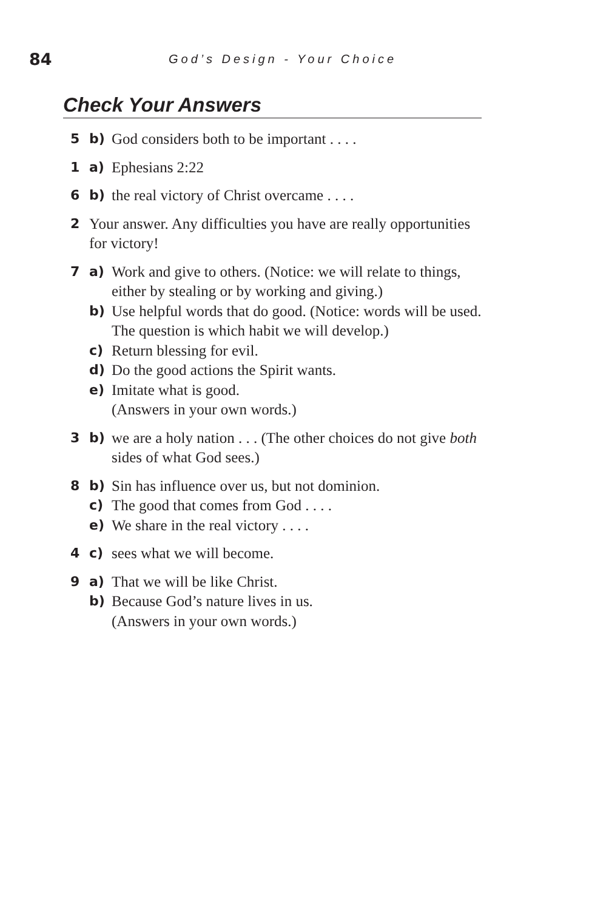84 God’s Design - Your Choice
Check Your Answers
5 b) God considers both to be important . . . .
1 a) Ephesians 2:22
6 b) the real victory of Christ overcame . . . .
2 Your answer. Any difficulties you have are really opportunities for victory!
7 a) Work and give to others. (Notice: we will relate to things, either by stealing or by working and giving.)
b) Use helpful words that do good. (Notice: words will be used. The question is which habit we will develop.)
c) Return blessing for evil.
d) Do the good actions the Spirit wants.
e) Imitate what is good.
(Answers in your own words.)
3 b) we are a holy nation . . . (The other choices do not give both sides of what God sees.)
8 b) Sin has influence over us, but not dominion.
c) The good that comes from God . . . .
e) We share in the real victory . . . .
4 c) sees what we will become.
9 a) That we will be like Christ.
b) Because God’s nature lives in us.
(Answers in your own words.)